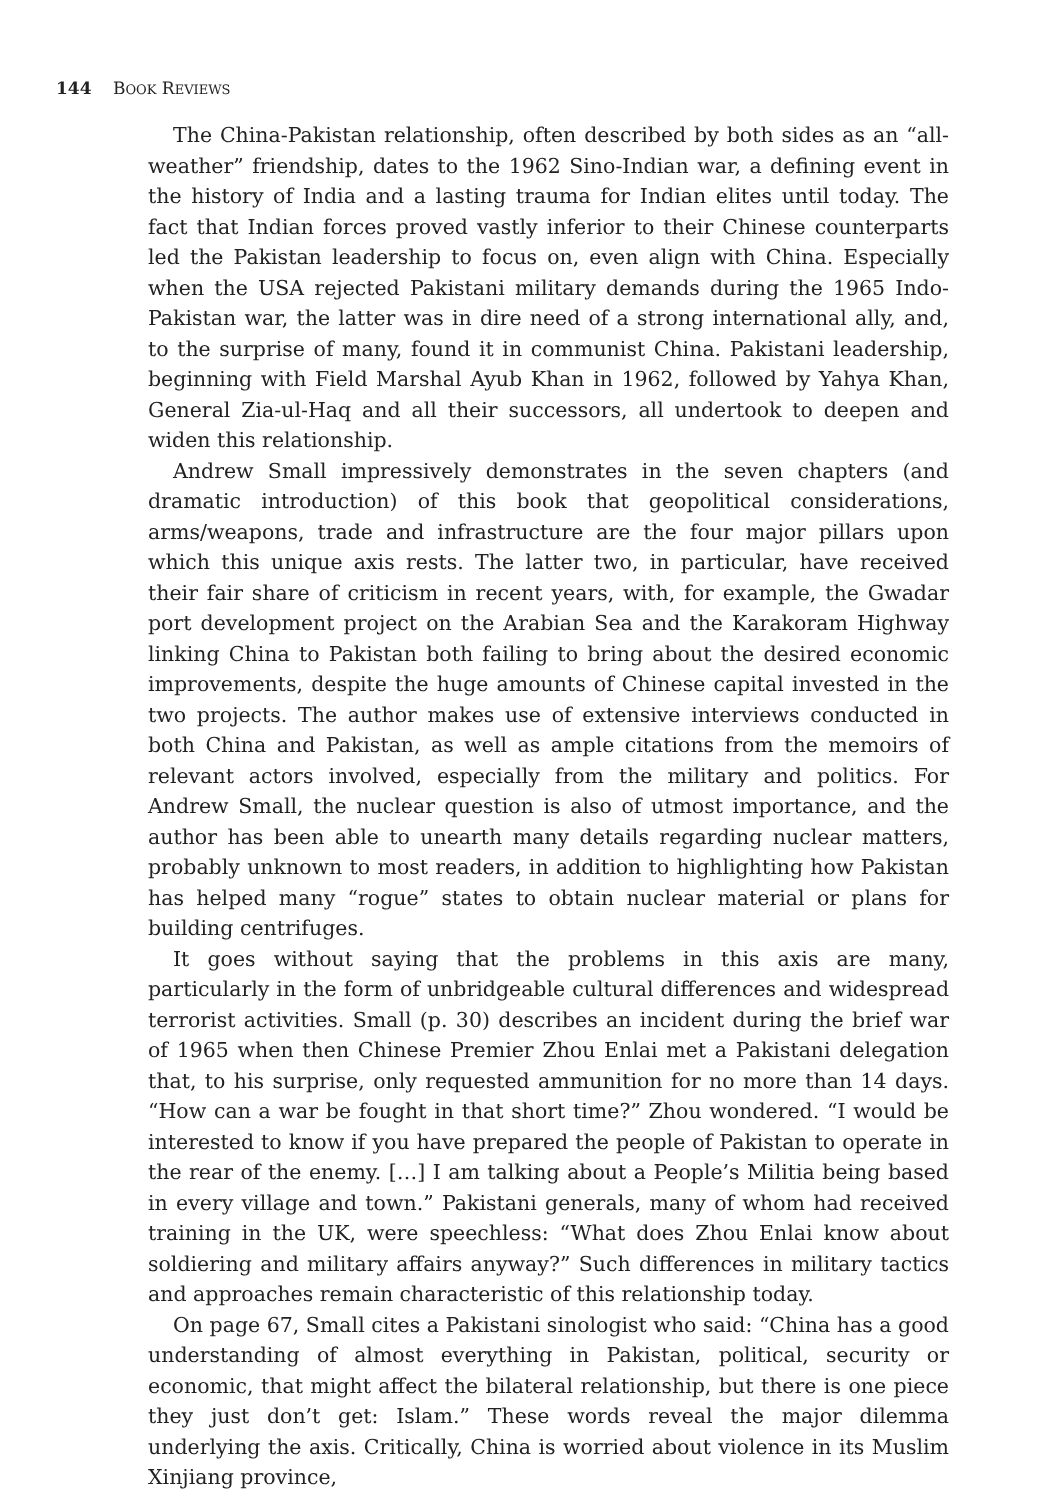144 BOOK REVIEWS
The China-Pakistan relationship, often described by both sides as an “all-weather” friendship, dates to the 1962 Sino-Indian war, a defining event in the history of India and a lasting trauma for Indian elites until today. The fact that Indian forces proved vastly inferior to their Chinese counterparts led the Pakistan leadership to focus on, even align with China. Especially when the USA rejected Pakistani military demands during the 1965 Indo-Pakistan war, the latter was in dire need of a strong international ally, and, to the surprise of many, found it in communist China. Pakistani leadership, beginning with Field Marshal Ayub Khan in 1962, followed by Yahya Khan, General Zia-ul-Haq and all their successors, all undertook to deepen and widen this relationship.
Andrew Small impressively demonstrates in the seven chapters (and dramatic introduction) of this book that geopolitical considerations, arms/weapons, trade and infrastructure are the four major pillars upon which this unique axis rests. The latter two, in particular, have received their fair share of criticism in recent years, with, for example, the Gwadar port development project on the Arabian Sea and the Karakoram Highway linking China to Pakistan both failing to bring about the desired economic improvements, despite the huge amounts of Chinese capital invested in the two projects. The author makes use of extensive interviews conducted in both China and Pakistan, as well as ample citations from the memoirs of relevant actors involved, especially from the military and politics. For Andrew Small, the nuclear question is also of utmost importance, and the author has been able to unearth many details regarding nuclear matters, probably unknown to most readers, in addition to highlighting how Pakistan has helped many “rogue” states to obtain nuclear material or plans for building centrifuges.
It goes without saying that the problems in this axis are many, particularly in the form of unbridgeable cultural differences and widespread terrorist activities. Small (p. 30) describes an incident during the brief war of 1965 when then Chinese Premier Zhou Enlai met a Pakistani delegation that, to his surprise, only requested ammunition for no more than 14 days. “How can a war be fought in that short time?” Zhou wondered. “I would be interested to know if you have prepared the people of Pakistan to operate in the rear of the enemy. […] I am talking about a People’s Militia being based in every village and town.” Pakistani generals, many of whom had received training in the UK, were speechless: “What does Zhou Enlai know about soldiering and military affairs anyway?” Such differences in military tactics and approaches remain characteristic of this relationship today.
On page 67, Small cites a Pakistani sinologist who said: “China has a good understanding of almost everything in Pakistan, political, security or economic, that might affect the bilateral relationship, but there is one piece they just don’t get: Islam.” These words reveal the major dilemma underlying the axis. Critically, China is worried about violence in its Muslim Xinjiang province,